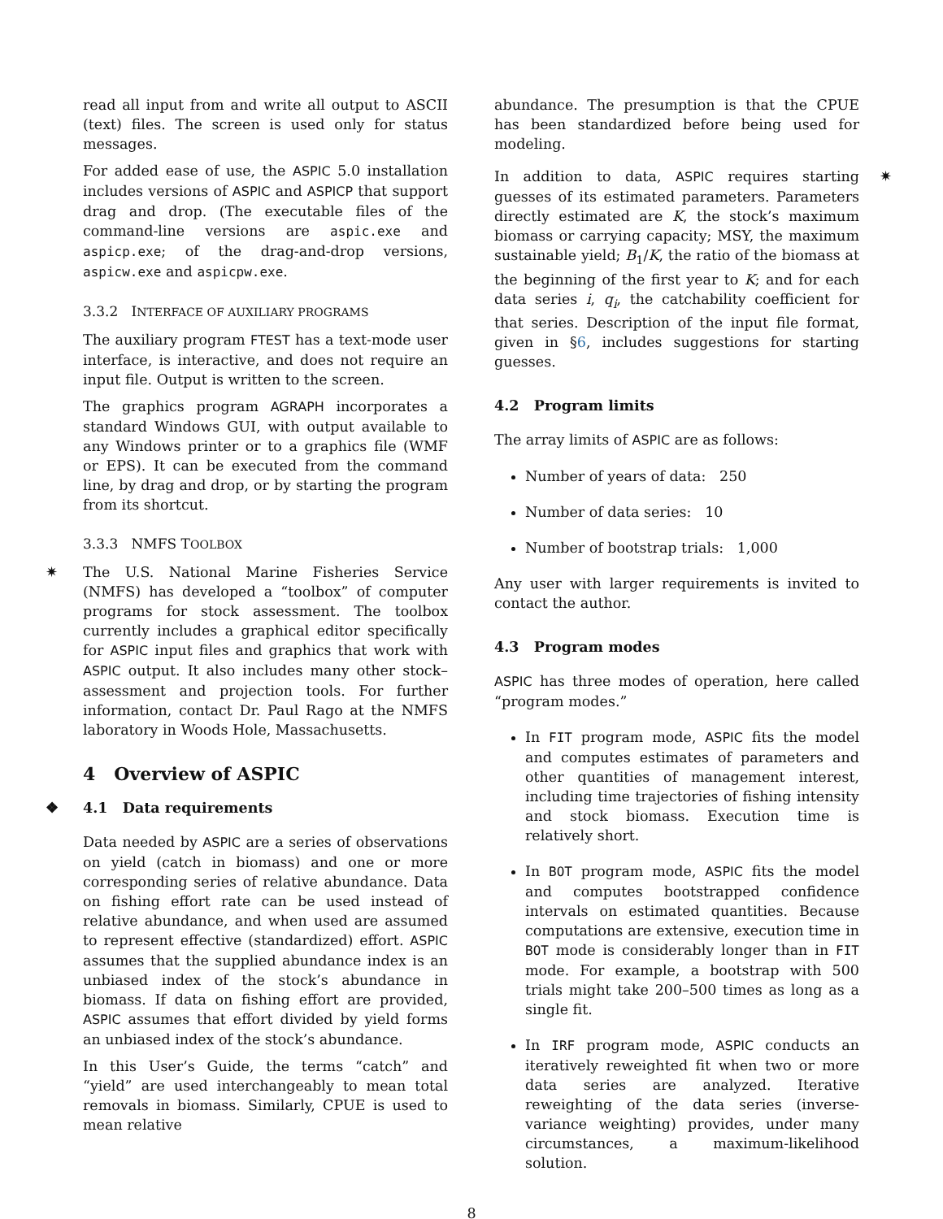read all input from and write all output to ASCII (text) files. The screen is used only for status messages.
For added ease of use, the ASPIC 5.0 installation includes versions of ASPIC and ASPICP that support drag and drop. (The executable files of the command-line versions are aspic.exe and aspicp.exe; of the drag-and-drop versions, aspicw.exe and aspicpw.exe.
3.3.2 INTERFACE OF AUXILIARY PROGRAMS
The auxiliary program FTEST has a text-mode user interface, is interactive, and does not require an input file. Output is written to the screen.
The graphics program AGRAPH incorporates a standard Windows GUI, with output available to any Windows printer or to a graphics file (WMF or EPS). It can be executed from the command line, by drag and drop, or by starting the program from its shortcut.
3.3.3 NMFS TOOLBOX
✷ The U.S. National Marine Fisheries Service (NMFS) has developed a “toolbox” of computer programs for stock assessment. The toolbox currently includes a graphical editor specifically for ASPIC input files and graphics that work with ASPIC output. It also includes many other stock–assessment and projection tools. For further information, contact Dr. Paul Rago at the NMFS laboratory in Woods Hole, Massachusetts.
4 Overview of ASPIC
❖ 4.1 Data requirements
Data needed by ASPIC are a series of observations on yield (catch in biomass) and one or more corresponding series of relative abundance. Data on fishing effort rate can be used instead of relative abundance, and when used are assumed to represent effective (standardized) effort. ASPIC assumes that the supplied abundance index is an unbiased index of the stock’s abundance in biomass. If data on fishing effort are provided, ASPIC assumes that effort divided by yield forms an unbiased index of the stock’s abundance.
In this User’s Guide, the terms “catch” and “yield” are used interchangeably to mean total removals in biomass. Similarly, CPUE is used to mean relative
abundance. The presumption is that the CPUE has been standardized before being used for modeling.
✷ In addition to data, ASPIC requires starting guesses of its estimated parameters. Parameters directly estimated are K, the stock’s maximum biomass or carrying capacity; MSY, the maximum sustainable yield; B<sub>1</sub>/K, the ratio of the biomass at the beginning of the first year to K; and for each data series i, q<sub>i</sub>, the catchability coefficient for that series. Description of the input file format, given in §6, includes suggestions for starting guesses.
4.2 Program limits
The array limits of ASPIC are as follows:
Number of years of data: 250
Number of data series: 10
Number of bootstrap trials: 1,000
Any user with larger requirements is invited to contact the author.
4.3 Program modes
ASPIC has three modes of operation, here called “program modes.”
In FIT program mode, ASPIC fits the model and computes estimates of parameters and other quantities of management interest, including time trajectories of fishing intensity and stock biomass. Execution time is relatively short.
In BOT program mode, ASPIC fits the model and computes bootstrapped confidence intervals on estimated quantities. Because computations are extensive, execution time in BOT mode is considerably longer than in FIT mode. For example, a bootstrap with 500 trials might take 200–500 times as long as a single fit.
In IRF program mode, ASPIC conducts an iteratively reweighted fit when two or more data series are analyzed. Iterative reweighting of the data series (inverse-variance weighting) provides, under many circumstances, a maximum-likelihood solution.
8